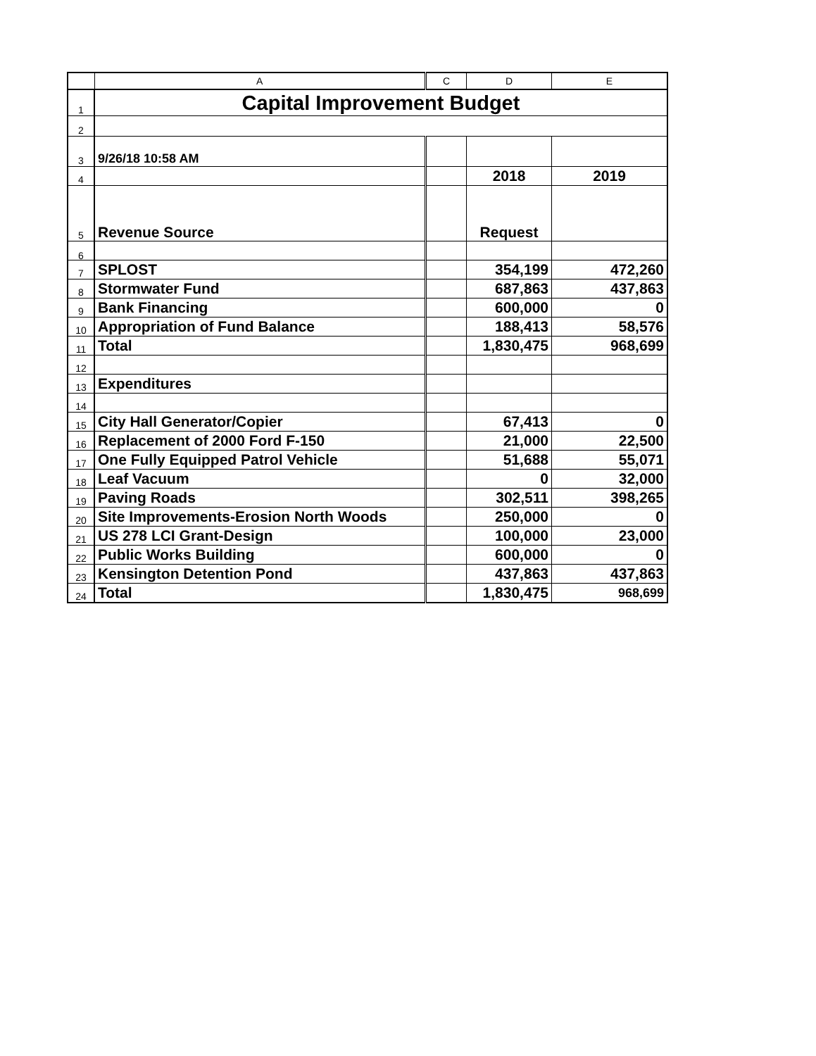| | A | C | D | E |
| --- | --- | --- | --- | --- |
| 1 | Capital Improvement Budget | | | |
| 2 | | | | |
| 3 | 9/26/18 10:58 AM | | | |
| 4 | | | 2018 | 2019 |
| 5 | Revenue Source | | Request | |
| 6 | | | | |
| 7 | SPLOST | | 354,199 | 472,260 |
| 8 | Stormwater Fund | | 687,863 | 437,863 |
| 9 | Bank Financing | | 600,000 | 0 |
| 10 | Appropriation of Fund Balance | | 188,413 | 58,576 |
| 11 | Total | | 1,830,475 | 968,699 |
| 12 | | | | |
| 13 | Expenditures | | | |
| 14 | | | | |
| 15 | City Hall Generator/Copier | | 67,413 | 0 |
| 16 | Replacement of 2000 Ford F-150 | | 21,000 | 22,500 |
| 17 | One Fully Equipped Patrol Vehicle | | 51,688 | 55,071 |
| 18 | Leaf Vacuum | | 0 | 32,000 |
| 19 | Paving Roads | | 302,511 | 398,265 |
| 20 | Site Improvements-Erosion North Woods | | 250,000 | 0 |
| 21 | US 278 LCI Grant-Design | | 100,000 | 23,000 |
| 22 | Public Works Building | | 600,000 | 0 |
| 23 | Kensington Detention Pond | | 437,863 | 437,863 |
| 24 | Total | | 1,830,475 | 968,699 |